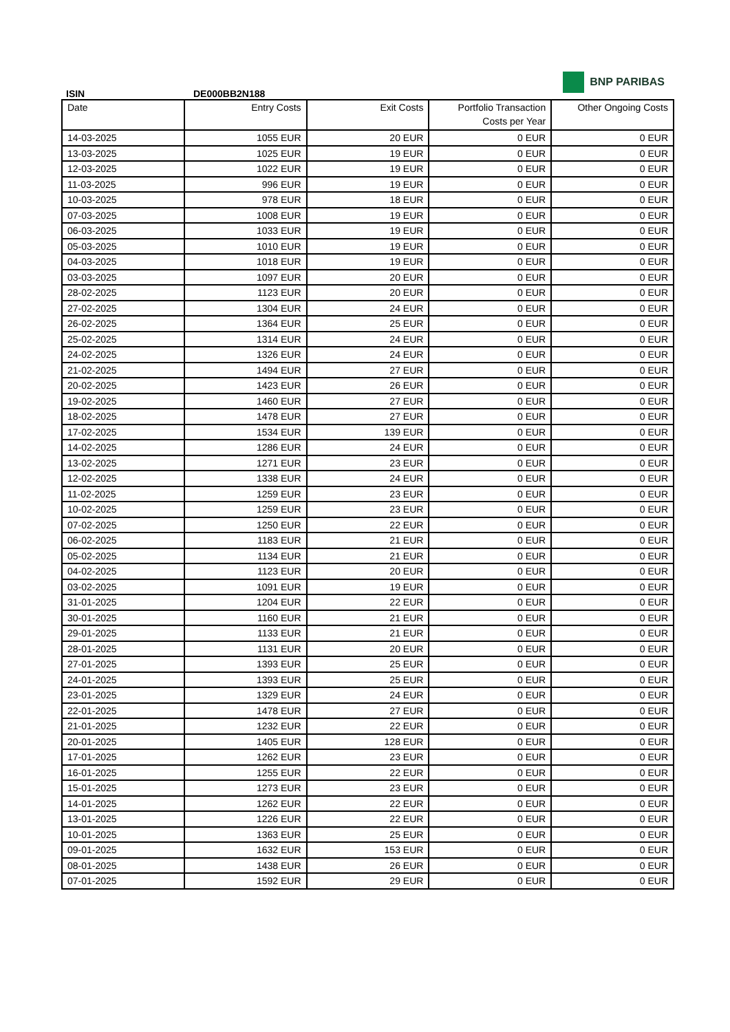BNP PARIBAS
ISIN DE000BB2N188
| Date | Entry Costs | Exit Costs | Portfolio Transaction Costs per Year | Other Ongoing Costs |
| --- | --- | --- | --- | --- |
| 14-03-2025 | 1055 EUR | 20 EUR | 0 EUR | 0 EUR |
| 13-03-2025 | 1025 EUR | 19 EUR | 0 EUR | 0 EUR |
| 12-03-2025 | 1022 EUR | 19 EUR | 0 EUR | 0 EUR |
| 11-03-2025 | 996 EUR | 19 EUR | 0 EUR | 0 EUR |
| 10-03-2025 | 978 EUR | 18 EUR | 0 EUR | 0 EUR |
| 07-03-2025 | 1008 EUR | 19 EUR | 0 EUR | 0 EUR |
| 06-03-2025 | 1033 EUR | 19 EUR | 0 EUR | 0 EUR |
| 05-03-2025 | 1010 EUR | 19 EUR | 0 EUR | 0 EUR |
| 04-03-2025 | 1018 EUR | 19 EUR | 0 EUR | 0 EUR |
| 03-03-2025 | 1097 EUR | 20 EUR | 0 EUR | 0 EUR |
| 28-02-2025 | 1123 EUR | 20 EUR | 0 EUR | 0 EUR |
| 27-02-2025 | 1304 EUR | 24 EUR | 0 EUR | 0 EUR |
| 26-02-2025 | 1364 EUR | 25 EUR | 0 EUR | 0 EUR |
| 25-02-2025 | 1314 EUR | 24 EUR | 0 EUR | 0 EUR |
| 24-02-2025 | 1326 EUR | 24 EUR | 0 EUR | 0 EUR |
| 21-02-2025 | 1494 EUR | 27 EUR | 0 EUR | 0 EUR |
| 20-02-2025 | 1423 EUR | 26 EUR | 0 EUR | 0 EUR |
| 19-02-2025 | 1460 EUR | 27 EUR | 0 EUR | 0 EUR |
| 18-02-2025 | 1478 EUR | 27 EUR | 0 EUR | 0 EUR |
| 17-02-2025 | 1534 EUR | 139 EUR | 0 EUR | 0 EUR |
| 14-02-2025 | 1286 EUR | 24 EUR | 0 EUR | 0 EUR |
| 13-02-2025 | 1271 EUR | 23 EUR | 0 EUR | 0 EUR |
| 12-02-2025 | 1338 EUR | 24 EUR | 0 EUR | 0 EUR |
| 11-02-2025 | 1259 EUR | 23 EUR | 0 EUR | 0 EUR |
| 10-02-2025 | 1259 EUR | 23 EUR | 0 EUR | 0 EUR |
| 07-02-2025 | 1250 EUR | 22 EUR | 0 EUR | 0 EUR |
| 06-02-2025 | 1183 EUR | 21 EUR | 0 EUR | 0 EUR |
| 05-02-2025 | 1134 EUR | 21 EUR | 0 EUR | 0 EUR |
| 04-02-2025 | 1123 EUR | 20 EUR | 0 EUR | 0 EUR |
| 03-02-2025 | 1091 EUR | 19 EUR | 0 EUR | 0 EUR |
| 31-01-2025 | 1204 EUR | 22 EUR | 0 EUR | 0 EUR |
| 30-01-2025 | 1160 EUR | 21 EUR | 0 EUR | 0 EUR |
| 29-01-2025 | 1133 EUR | 21 EUR | 0 EUR | 0 EUR |
| 28-01-2025 | 1131 EUR | 20 EUR | 0 EUR | 0 EUR |
| 27-01-2025 | 1393 EUR | 25 EUR | 0 EUR | 0 EUR |
| 24-01-2025 | 1393 EUR | 25 EUR | 0 EUR | 0 EUR |
| 23-01-2025 | 1329 EUR | 24 EUR | 0 EUR | 0 EUR |
| 22-01-2025 | 1478 EUR | 27 EUR | 0 EUR | 0 EUR |
| 21-01-2025 | 1232 EUR | 22 EUR | 0 EUR | 0 EUR |
| 20-01-2025 | 1405 EUR | 128 EUR | 0 EUR | 0 EUR |
| 17-01-2025 | 1262 EUR | 23 EUR | 0 EUR | 0 EUR |
| 16-01-2025 | 1255 EUR | 22 EUR | 0 EUR | 0 EUR |
| 15-01-2025 | 1273 EUR | 23 EUR | 0 EUR | 0 EUR |
| 14-01-2025 | 1262 EUR | 22 EUR | 0 EUR | 0 EUR |
| 13-01-2025 | 1226 EUR | 22 EUR | 0 EUR | 0 EUR |
| 10-01-2025 | 1363 EUR | 25 EUR | 0 EUR | 0 EUR |
| 09-01-2025 | 1632 EUR | 153 EUR | 0 EUR | 0 EUR |
| 08-01-2025 | 1438 EUR | 26 EUR | 0 EUR | 0 EUR |
| 07-01-2025 | 1592 EUR | 29 EUR | 0 EUR | 0 EUR |